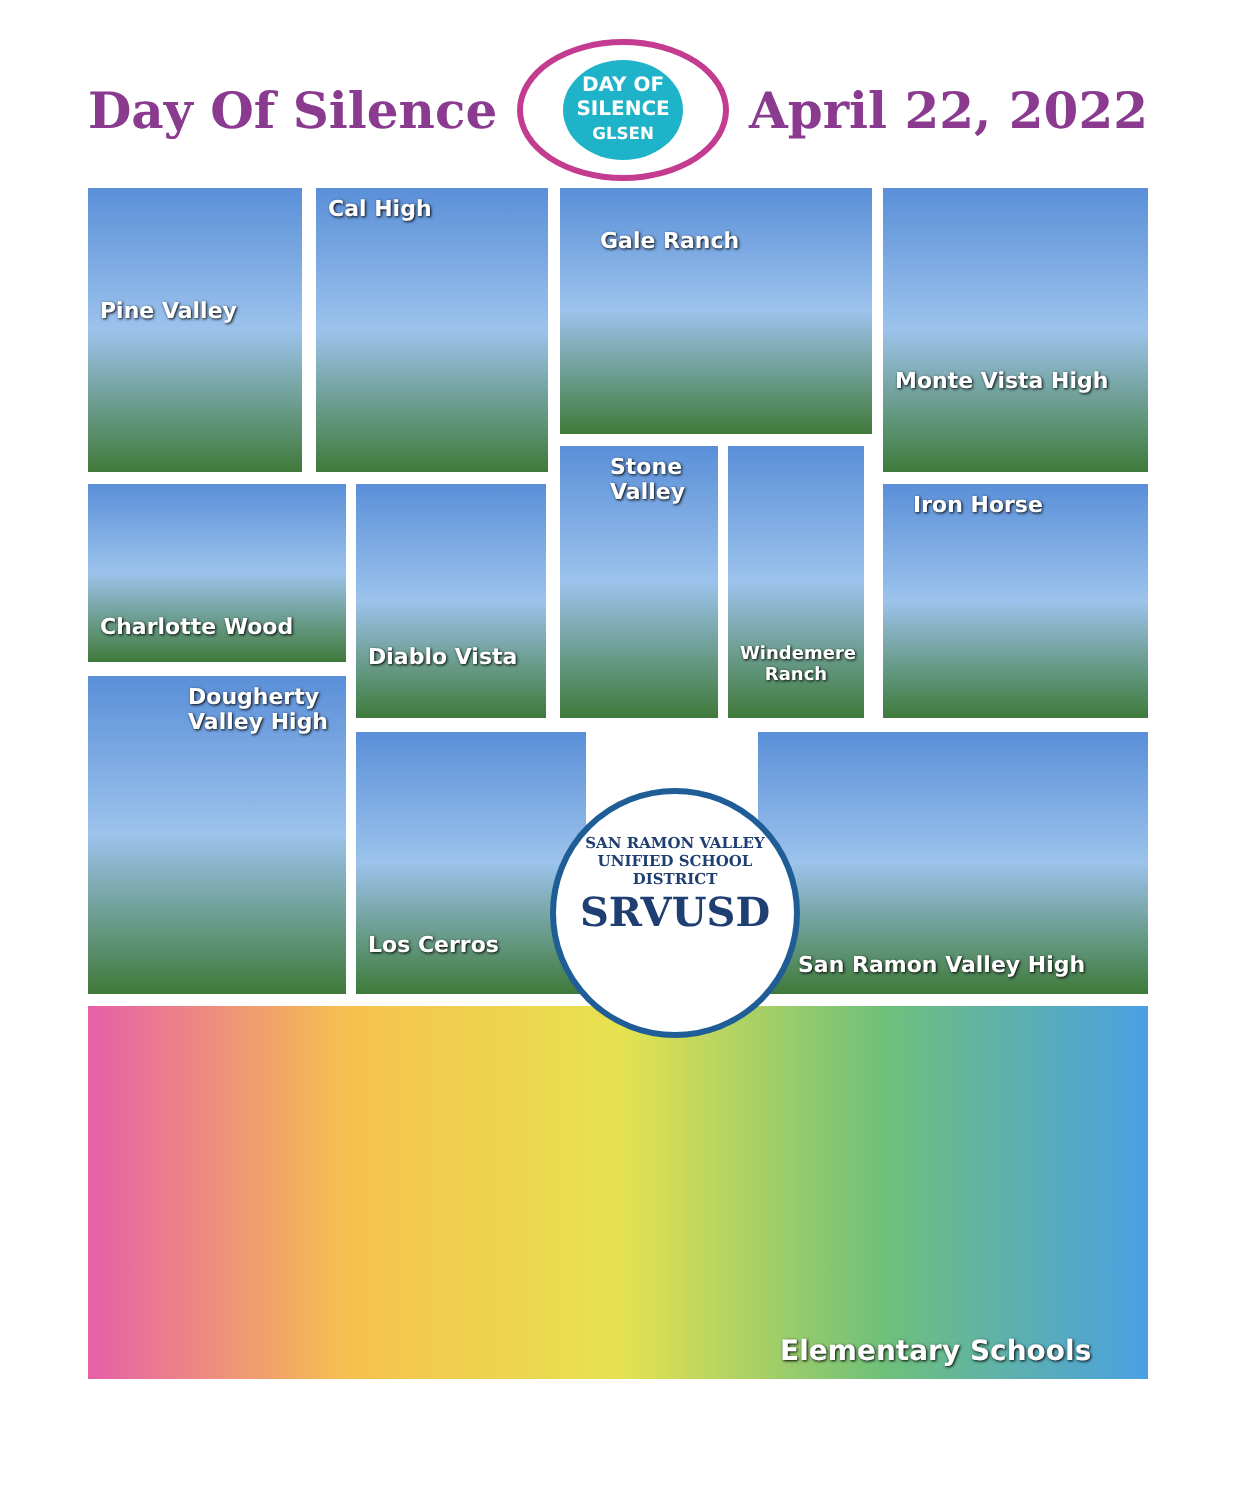Day Of Silence
DAY OF
SILENCE
GLSEN
April 22, 2022
Pine Valley Cal High Gale Ranch Monte Vista High
Charlotte Wood Diablo Vista
Stone Valley
Windemere Ranch
Iron Horse
Dougherty Valley High
Los Cerros San Ramon Valley High
Elementary Schools
SAN RAMON VALLEY UNIFIED SCHOOL DISTRICT
SRVUSD